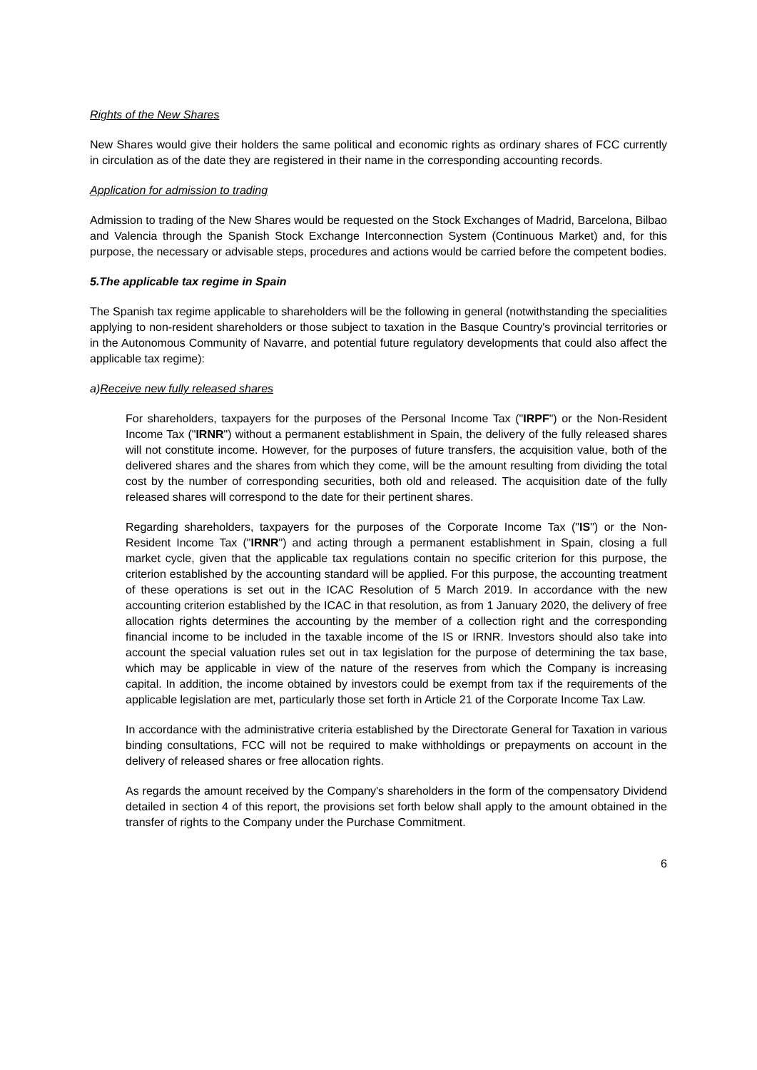Rights of the New Shares
New Shares would give their holders the same political and economic rights as ordinary shares of FCC currently in circulation as of the date they are registered in their name in the corresponding accounting records.
Application for admission to trading
Admission to trading of the New Shares would be requested on the Stock Exchanges of Madrid, Barcelona, Bilbao and Valencia through the Spanish Stock Exchange Interconnection System (Continuous Market) and, for this purpose, the necessary or advisable steps, procedures and actions would be carried before the competent bodies.
5. The applicable tax regime in Spain
The Spanish tax regime applicable to shareholders will be the following in general (notwithstanding the specialities applying to non-resident shareholders or those subject to taxation in the Basque Country's provincial territories or in the Autonomous Community of Navarre, and potential future regulatory developments that could also affect the applicable tax regime):
a) Receive new fully released shares
For shareholders, taxpayers for the purposes of the Personal Income Tax ("IRPF") or the Non-Resident Income Tax ("IRNR") without a permanent establishment in Spain, the delivery of the fully released shares will not constitute income. However, for the purposes of future transfers, the acquisition value, both of the delivered shares and the shares from which they come, will be the amount resulting from dividing the total cost by the number of corresponding securities, both old and released. The acquisition date of the fully released shares will correspond to the date for their pertinent shares.
Regarding shareholders, taxpayers for the purposes of the Corporate Income Tax ("IS") or the Non-Resident Income Tax ("IRNR") and acting through a permanent establishment in Spain, closing a full market cycle, given that the applicable tax regulations contain no specific criterion for this purpose, the criterion established by the accounting standard will be applied. For this purpose, the accounting treatment of these operations is set out in the ICAC Resolution of 5 March 2019. In accordance with the new accounting criterion established by the ICAC in that resolution, as from 1 January 2020, the delivery of free allocation rights determines the accounting by the member of a collection right and the corresponding financial income to be included in the taxable income of the IS or IRNR. Investors should also take into account the special valuation rules set out in tax legislation for the purpose of determining the tax base, which may be applicable in view of the nature of the reserves from which the Company is increasing capital. In addition, the income obtained by investors could be exempt from tax if the requirements of the applicable legislation are met, particularly those set forth in Article 21 of the Corporate Income Tax Law.
In accordance with the administrative criteria established by the Directorate General for Taxation in various binding consultations, FCC will not be required to make withholdings or prepayments on account in the delivery of released shares or free allocation rights.
As regards the amount received by the Company's shareholders in the form of the compensatory Dividend detailed in section 4 of this report, the provisions set forth below shall apply to the amount obtained in the transfer of rights to the Company under the Purchase Commitment.
6